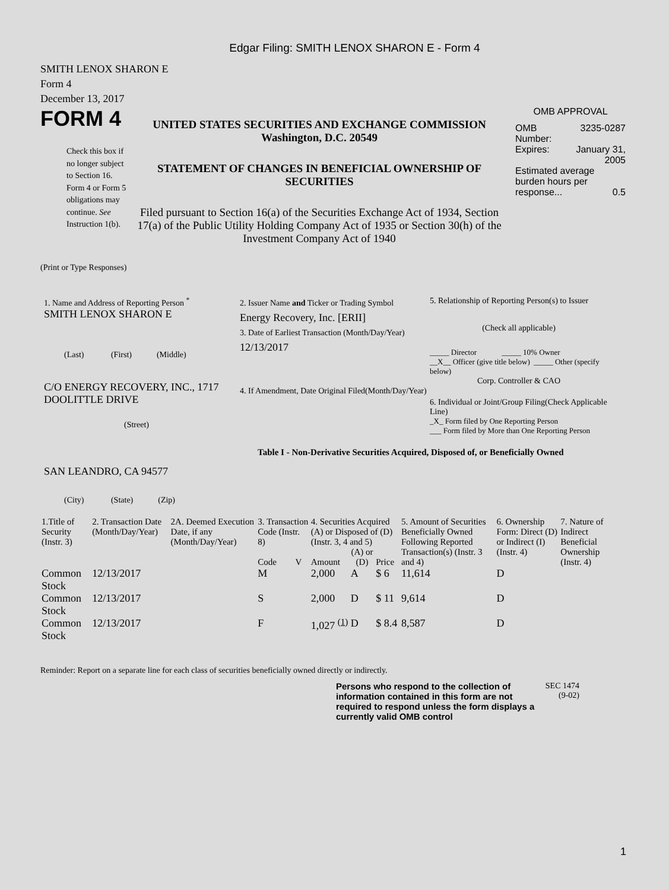Edgar Filing: SMITH LENOX SHARON E - Form 4
SMITH LENOX SHARON E
Form 4
December 13, 2017
FORM 4
Check this box if no longer subject to Section 16. Form 4 or Form 5 obligations may continue. See Instruction 1(b).
UNITED STATES SECURITIES AND EXCHANGE COMMISSION
Washington, D.C. 20549
STATEMENT OF CHANGES IN BENEFICIAL OWNERSHIP OF SECURITIES
Filed pursuant to Section 16(a) of the Securities Exchange Act of 1934, Section 17(a) of the Public Utility Holding Company Act of 1935 or Section 30(h) of the Investment Company Act of 1940
OMB APPROVAL
| OMB Number: | 3235-0287 |
| Expires: | January 31, 2005 |
| Estimated average burden hours per response... 0.5 | |
(Print or Type Responses)
1. Name and Address of Reporting Person <sup>*</sup>
SMITH LENOX SHARON E
(Last) (First) (Middle)
C/O ENERGY RECOVERY, INC., 1717 DOOLITTLE DRIVE
(Street)
SAN LEANDRO, CA 94577
(City) (State) (Zip)
2. Issuer Name and Ticker or Trading Symbol
Energy Recovery, Inc. [ERII]
3. Date of Earliest Transaction (Month/Day/Year)
12/13/2017
4. If Amendment, Date Original Filed(Month/Day/Year)
5. Relationship of Reporting Person(s) to Issuer
(Check all applicable)
_____ Director _____ 10% Owner
__X__ Officer (give title below) _____ Other (specify below)
Corp. Controller & CAO
6. Individual or Joint/Group Filing(Check Applicable Line)
_X_ Form filed by One Reporting Person
___ Form filed by More than One Reporting Person
Table I - Non-Derivative Securities Acquired, Disposed of, or Beneficially Owned
| 1.Title of Security (Instr. 3) | 2. Transaction Date (Month/Day/Year) | 2A. Deemed Execution Date, if any (Month/Day/Year) | 3. Transaction Code (Instr. 8) | | 4. Securities Acquired (A) or Disposed of (D) (Instr. 3, 4 and 5) | | | 5. Amount of Securities Beneficially Owned Following Reported Transaction(s) (Instr. 3 and 4) | 6. Ownership Form: Direct (D) or Indirect (I) (Instr. 4) | 7. Nature of Indirect Beneficial Ownership (Instr. 4) |
| | | | Code | V | Amount | (A) or (D) | Price | | | |
| Common Stock | 12/13/2017 | | M | | 2,000 | A | $ 6 | 11,614 | D | |
| Common Stock | 12/13/2017 | | S | | 2,000 | D | $ 11 | 9,614 | D | |
| Common Stock | 12/13/2017 | | F | | 1,027 <sup>(1)</sup> | D | $ 8.4 | 8,587 | D | |
Reminder: Report on a separate line for each class of securities beneficially owned directly or indirectly.
Persons who respond to the collection of information contained in this form are not required to respond unless the form displays a currently valid OMB control
SEC 1474 (9-02)
1